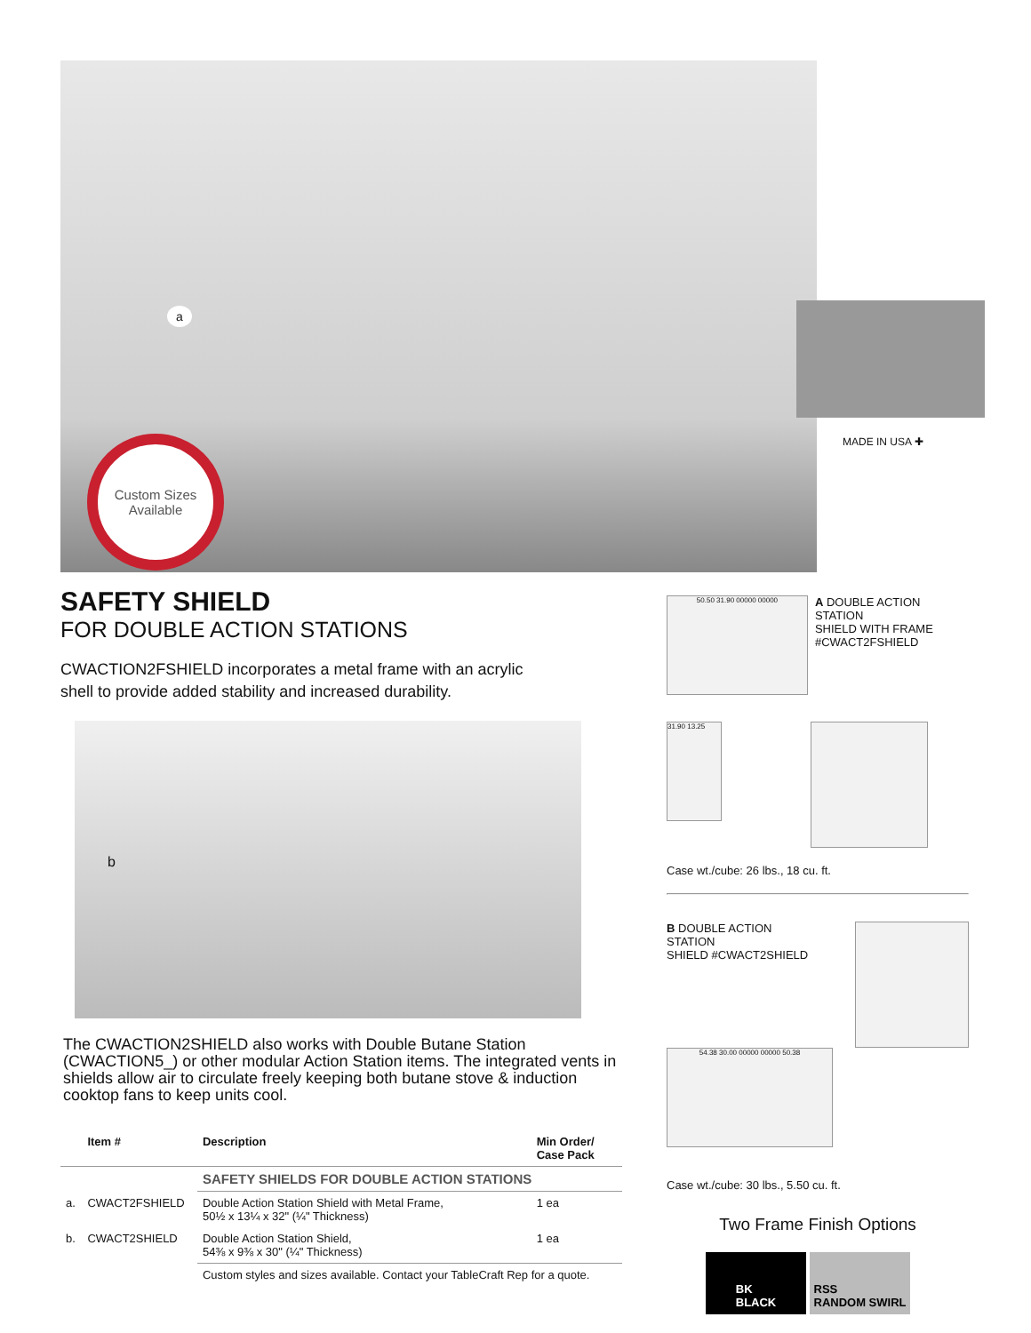a
Custom Sizes
Available
MADE IN USA ✚
SAFETY SHIELD
FOR DOUBLE ACTION STATIONS
CWACTION2FSHIELD incorporates a metal frame with an acrylic
shell to provide added stability and increased durability.
b
The CWACTION2SHIELD also works with Double Butane Station (CWACTION5_) or other modular Action Station items. The integrated vents in shields allow air to circulate freely keeping both butane stove & induction cooktop fans to keep units cool.
| | Item # | Description | Min Order/ Case Pack |
| --- | --- | --- | --- |
| | | SAFETY SHIELDS FOR DOUBLE ACTION STATIONS | |
| a. | CWACT2FSHIELD | Double Action Station Shield with Metal Frame, 50½ x 13¼ x 32" (¼" Thickness) | 1 ea |
| b. | CWACT2SHIELD | Double Action Station Shield, 54⅜ x 9⅜ x 30" (¼" Thickness) | 1 ea |
| | | Custom styles and sizes available. Contact your TableCraft Rep for a quote. | |
50.50 31.90 00000 00000
A DOUBLE ACTION STATION
SHIELD WITH FRAME
#CWACT2FSHIELD
31.90 13.25
Case wt./cube: 26 lbs., 18 cu. ft.
B DOUBLE ACTION STATION
SHIELD #CWACT2SHIELD
54.38 30.00 00000 00000 50.38
Case wt./cube: 30 lbs., 5.50 cu. ft.
Two Frame Finish Options
BK
BLACK
RSS
RANDOM SWIRL